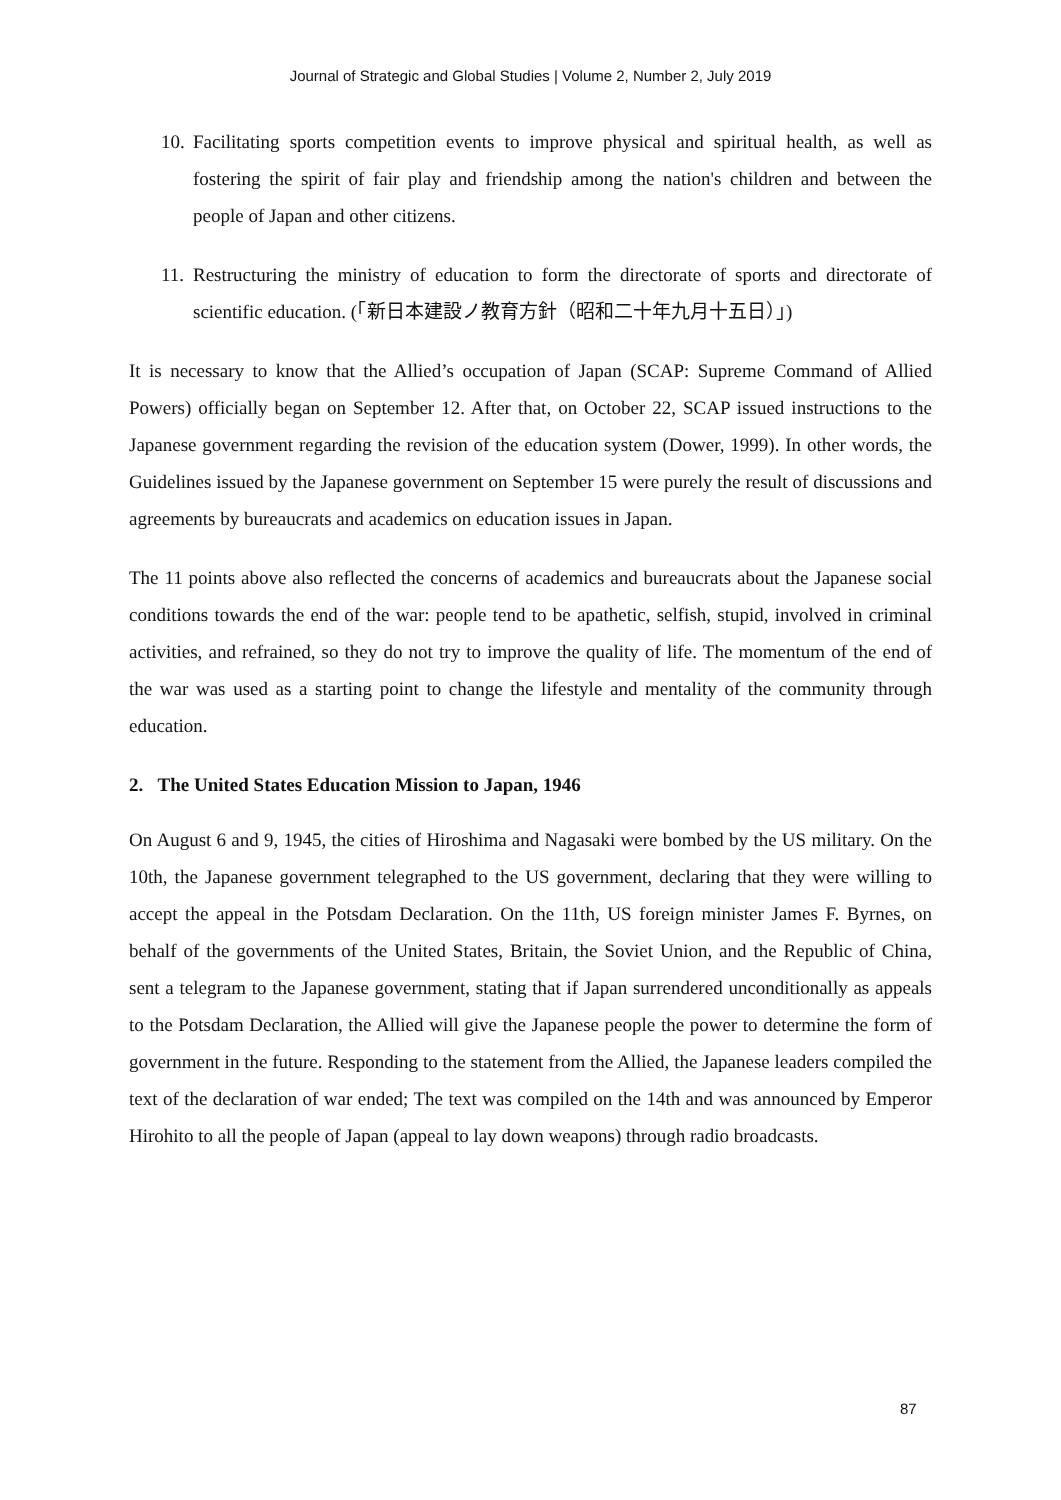Journal of Strategic and Global Studies | Volume 2, Number 2, July 2019
10. Facilitating sports competition events to improve physical and spiritual health, as well as fostering the spirit of fair play and friendship among the nation's children and between the people of Japan and other citizens.
11. Restructuring the ministry of education to form the directorate of sports and directorate of scientific education. (「新日本建設ノ教育方針（昭和二十年九月十五日）」)
It is necessary to know that the Allied’s occupation of Japan (SCAP: Supreme Command of Allied Powers) officially began on September 12. After that, on October 22, SCAP issued instructions to the Japanese government regarding the revision of the education system (Dower, 1999). In other words, the Guidelines issued by the Japanese government on September 15 were purely the result of discussions and agreements by bureaucrats and academics on education issues in Japan.
The 11 points above also reflected the concerns of academics and bureaucrats about the Japanese social conditions towards the end of the war: people tend to be apathetic, selfish, stupid, involved in criminal activities, and refrained, so they do not try to improve the quality of life. The momentum of the end of the war was used as a starting point to change the lifestyle and mentality of the community through education.
2. The United States Education Mission to Japan, 1946
On August 6 and 9, 1945, the cities of Hiroshima and Nagasaki were bombed by the US military. On the 10th, the Japanese government telegraphed to the US government, declaring that they were willing to accept the appeal in the Potsdam Declaration. On the 11th, US foreign minister James F. Byrnes, on behalf of the governments of the United States, Britain, the Soviet Union, and the Republic of China, sent a telegram to the Japanese government, stating that if Japan surrendered unconditionally as appeals to the Potsdam Declaration, the Allied will give the Japanese people the power to determine the form of government in the future. Responding to the statement from the Allied, the Japanese leaders compiled the text of the declaration of war ended; The text was compiled on the 14th and was announced by Emperor Hirohito to all the people of Japan (appeal to lay down weapons) through radio broadcasts.
87